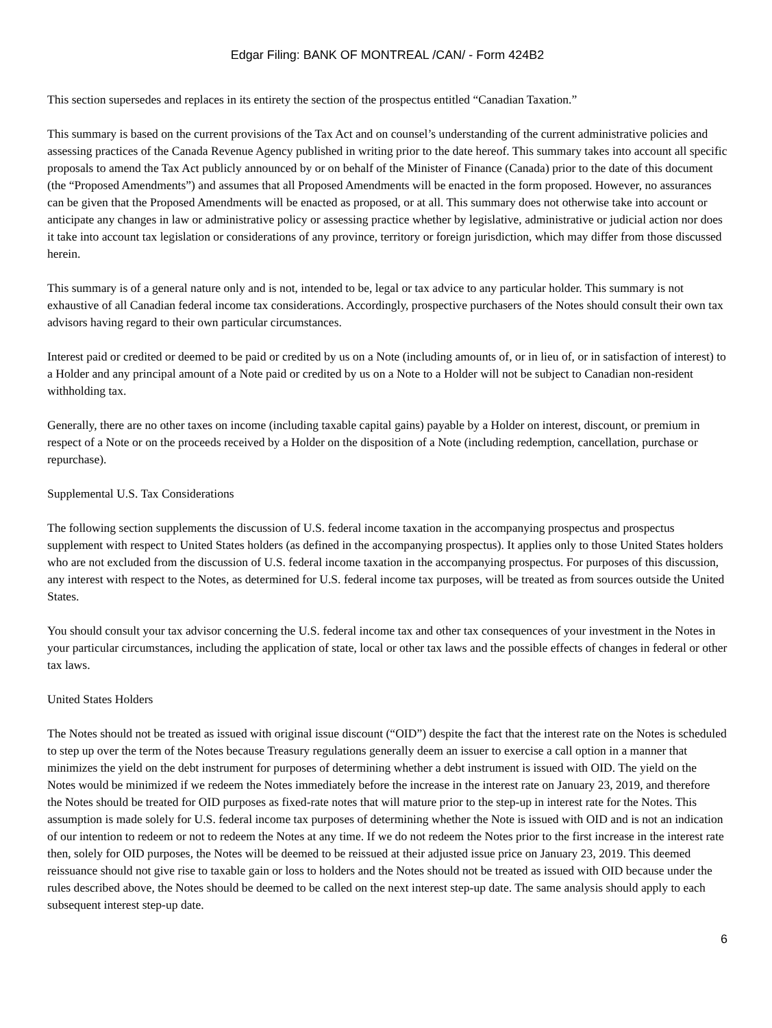Edgar Filing: BANK OF MONTREAL /CAN/ - Form 424B2
This section supersedes and replaces in its entirety the section of the prospectus entitled “Canadian Taxation.”
This summary is based on the current provisions of the Tax Act and on counsel’s understanding of the current administrative policies and assessing practices of the Canada Revenue Agency published in writing prior to the date hereof. This summary takes into account all specific proposals to amend the Tax Act publicly announced by or on behalf of the Minister of Finance (Canada) prior to the date of this document (the “Proposed Amendments”) and assumes that all Proposed Amendments will be enacted in the form proposed. However, no assurances can be given that the Proposed Amendments will be enacted as proposed, or at all. This summary does not otherwise take into account or anticipate any changes in law or administrative policy or assessing practice whether by legislative, administrative or judicial action nor does it take into account tax legislation or considerations of any province, territory or foreign jurisdiction, which may differ from those discussed herein.
This summary is of a general nature only and is not, intended to be, legal or tax advice to any particular holder. This summary is not exhaustive of all Canadian federal income tax considerations. Accordingly, prospective purchasers of the Notes should consult their own tax advisors having regard to their own particular circumstances.
Interest paid or credited or deemed to be paid or credited by us on a Note (including amounts of, or in lieu of, or in satisfaction of interest) to a Holder and any principal amount of a Note paid or credited by us on a Note to a Holder will not be subject to Canadian non-resident withholding tax.
Generally, there are no other taxes on income (including taxable capital gains) payable by a Holder on interest, discount, or premium in respect of a Note or on the proceeds received by a Holder on the disposition of a Note (including redemption, cancellation, purchase or repurchase).
Supplemental U.S. Tax Considerations
The following section supplements the discussion of U.S. federal income taxation in the accompanying prospectus and prospectus supplement with respect to United States holders (as defined in the accompanying prospectus). It applies only to those United States holders who are not excluded from the discussion of U.S. federal income taxation in the accompanying prospectus. For purposes of this discussion, any interest with respect to the Notes, as determined for U.S. federal income tax purposes, will be treated as from sources outside the United States.
You should consult your tax advisor concerning the U.S. federal income tax and other tax consequences of your investment in the Notes in your particular circumstances, including the application of state, local or other tax laws and the possible effects of changes in federal or other tax laws.
United States Holders
The Notes should not be treated as issued with original issue discount (“OID”) despite the fact that the interest rate on the Notes is scheduled to step up over the term of the Notes because Treasury regulations generally deem an issuer to exercise a call option in a manner that minimizes the yield on the debt instrument for purposes of determining whether a debt instrument is issued with OID. The yield on the Notes would be minimized if we redeem the Notes immediately before the increase in the interest rate on January 23, 2019, and therefore the Notes should be treated for OID purposes as fixed-rate notes that will mature prior to the step-up in interest rate for the Notes. This assumption is made solely for U.S. federal income tax purposes of determining whether the Note is issued with OID and is not an indication of our intention to redeem or not to redeem the Notes at any time. If we do not redeem the Notes prior to the first increase in the interest rate then, solely for OID purposes, the Notes will be deemed to be reissued at their adjusted issue price on January 23, 2019. This deemed reissuance should not give rise to taxable gain or loss to holders and the Notes should not be treated as issued with OID because under the rules described above, the Notes should be deemed to be called on the next interest step-up date. The same analysis should apply to each subsequent interest step-up date.
6